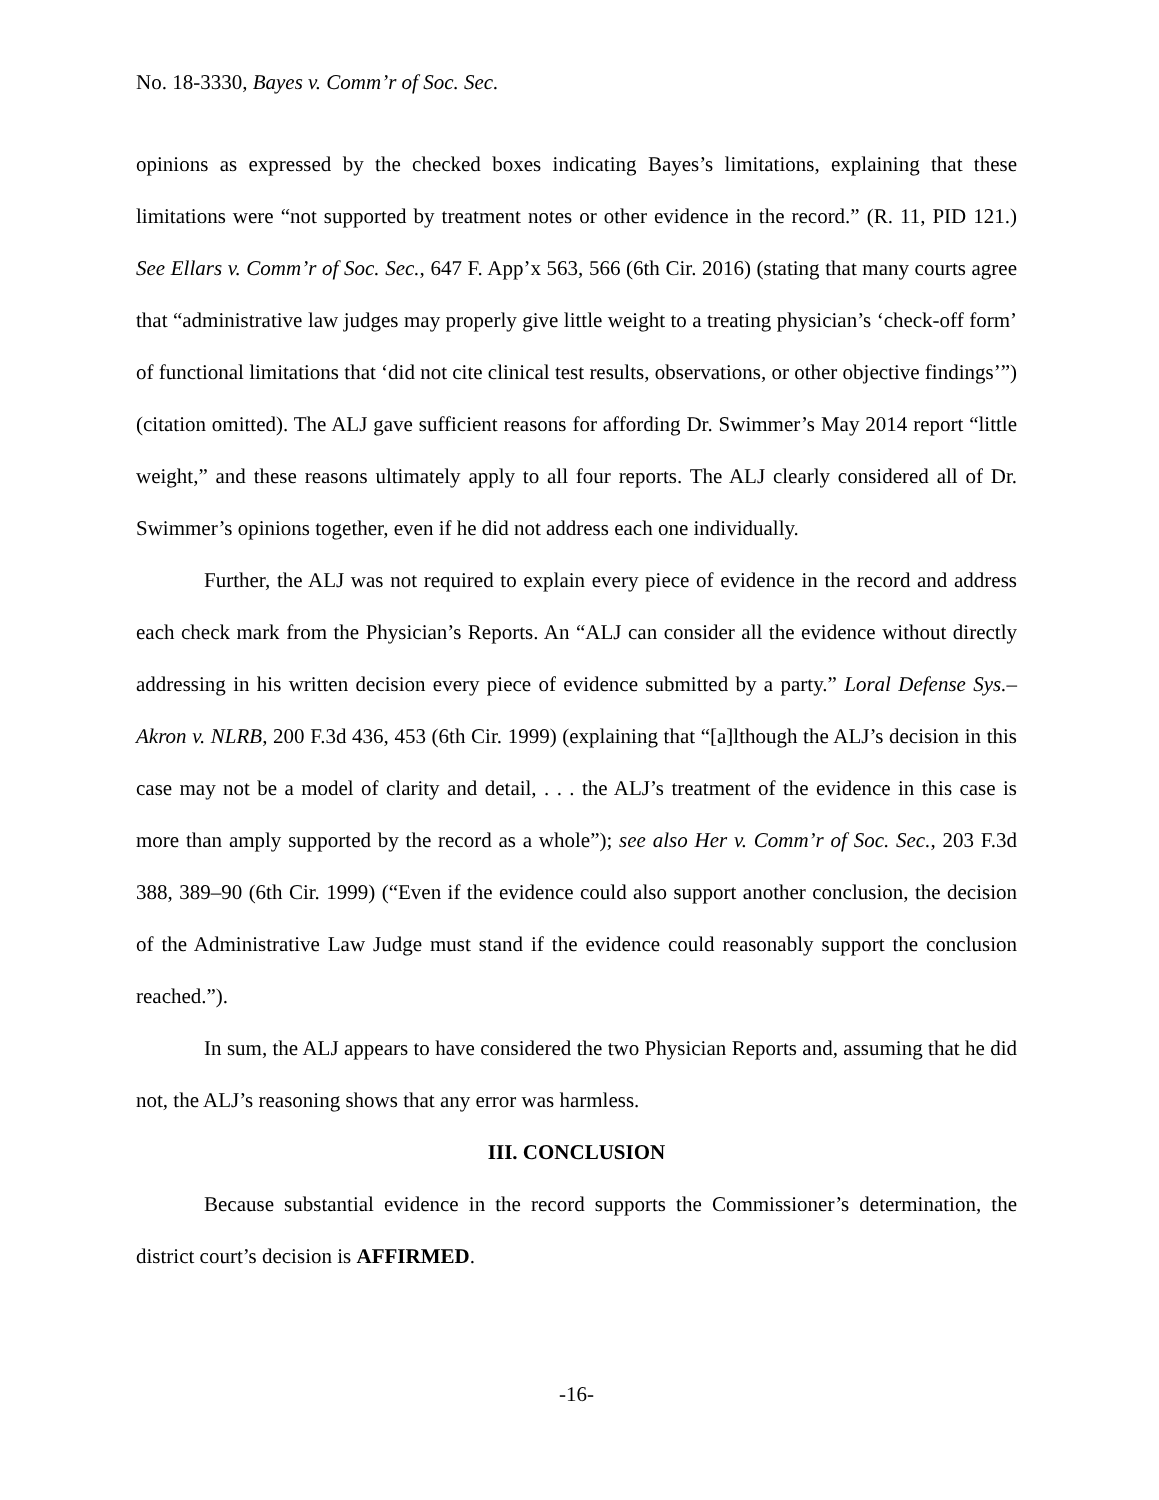No. 18-3330, Bayes v. Comm’r of Soc. Sec.
opinions as expressed by the checked boxes indicating Bayes’s limitations, explaining that these limitations were “not supported by treatment notes or other evidence in the record.” (R. 11, PID 121.) See Ellars v. Comm’r of Soc. Sec., 647 F. App’x 563, 566 (6th Cir. 2016) (stating that many courts agree that “administrative law judges may properly give little weight to a treating physician’s ‘check-off form’ of functional limitations that ‘did not cite clinical test results, observations, or other objective findings’”) (citation omitted). The ALJ gave sufficient reasons for affording Dr. Swimmer’s May 2014 report “little weight,” and these reasons ultimately apply to all four reports. The ALJ clearly considered all of Dr. Swimmer’s opinions together, even if he did not address each one individually.
Further, the ALJ was not required to explain every piece of evidence in the record and address each check mark from the Physician’s Reports. An “ALJ can consider all the evidence without directly addressing in his written decision every piece of evidence submitted by a party.” Loral Defense Sys.–Akron v. NLRB, 200 F.3d 436, 453 (6th Cir. 1999) (explaining that “[a]lthough the ALJ’s decision in this case may not be a model of clarity and detail, . . . the ALJ’s treatment of the evidence in this case is more than amply supported by the record as a whole”); see also Her v. Comm’r of Soc. Sec., 203 F.3d 388, 389–90 (6th Cir. 1999) (“Even if the evidence could also support another conclusion, the decision of the Administrative Law Judge must stand if the evidence could reasonably support the conclusion reached.”).
In sum, the ALJ appears to have considered the two Physician Reports and, assuming that he did not, the ALJ’s reasoning shows that any error was harmless.
III. CONCLUSION
Because substantial evidence in the record supports the Commissioner’s determination, the district court’s decision is AFFIRMED.
-16-